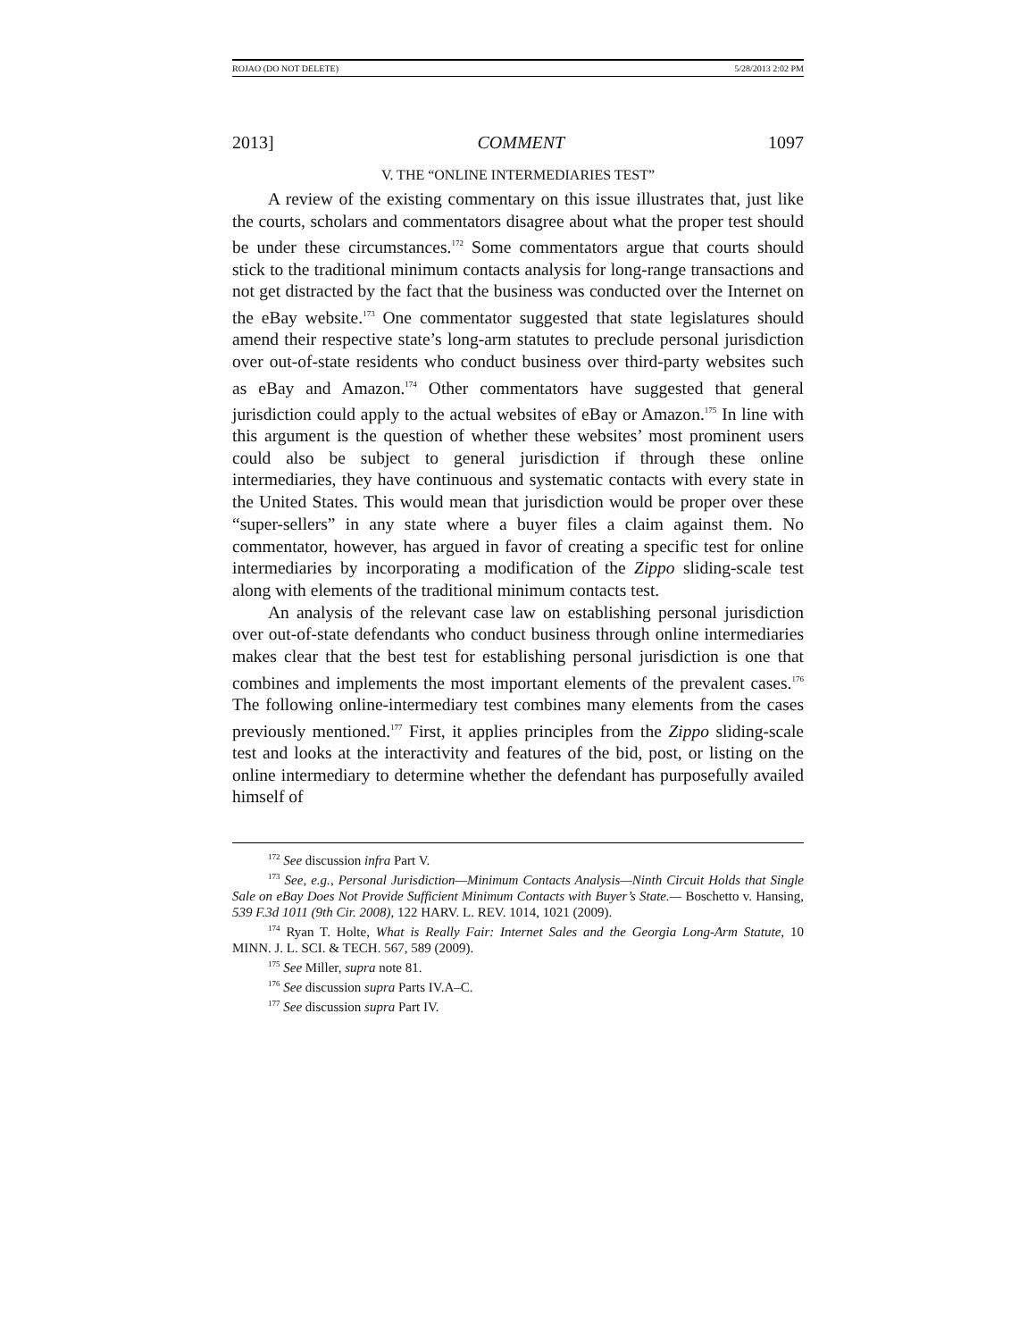ROJAO (DO NOT DELETE) 5/28/2013 2:02 PM
2013] COMMENT 1097
V. THE “ONLINE INTERMEDIARIES TEST”
A review of the existing commentary on this issue illustrates that, just like the courts, scholars and commentators disagree about what the proper test should be under these circumstances.<sup>172</sup> Some commentators argue that courts should stick to the traditional minimum contacts analysis for long-range transactions and not get distracted by the fact that the business was conducted over the Internet on the eBay website.<sup>173</sup> One commentator suggested that state legislatures should amend their respective state’s long-arm statutes to preclude personal jurisdiction over out-of-state residents who conduct business over third-party websites such as eBay and Amazon.<sup>174</sup> Other commentators have suggested that general jurisdiction could apply to the actual websites of eBay or Amazon.<sup>175</sup> In line with this argument is the question of whether these websites’ most prominent users could also be subject to general jurisdiction if through these online intermediaries, they have continuous and systematic contacts with every state in the United States. This would mean that jurisdiction would be proper over these “super-sellers” in any state where a buyer files a claim against them. No commentator, however, has argued in favor of creating a specific test for online intermediaries by incorporating a modification of the Zippo sliding-scale test along with elements of the traditional minimum contacts test.
An analysis of the relevant case law on establishing personal jurisdiction over out-of-state defendants who conduct business through online intermediaries makes clear that the best test for establishing personal jurisdiction is one that combines and implements the most important elements of the prevalent cases.<sup>176</sup> The following online-intermediary test combines many elements from the cases previously mentioned.<sup>177</sup> First, it applies principles from the Zippo sliding-scale test and looks at the interactivity and features of the bid, post, or listing on the online intermediary to determine whether the defendant has purposefully availed himself of
<sup>172</sup> See discussion infra Part V.
<sup>173</sup> See, e.g., Personal Jurisdiction—Minimum Contacts Analysis—Ninth Circuit Holds that Single Sale on eBay Does Not Provide Sufficient Minimum Contacts with Buyer’s State.— Boschetto v. Hansing, 539 F.3d 1011 (9th Cir. 2008), 122 HARV. L. REV. 1014, 1021 (2009).
<sup>174</sup> Ryan T. Holte, What is Really Fair: Internet Sales and the Georgia Long-Arm Statute, 10 MINN. J. L. SCI. & TECH. 567, 589 (2009).
<sup>175</sup> See Miller, supra note 81.
<sup>176</sup> See discussion supra Parts IV.A–C.
<sup>177</sup> See discussion supra Part IV.